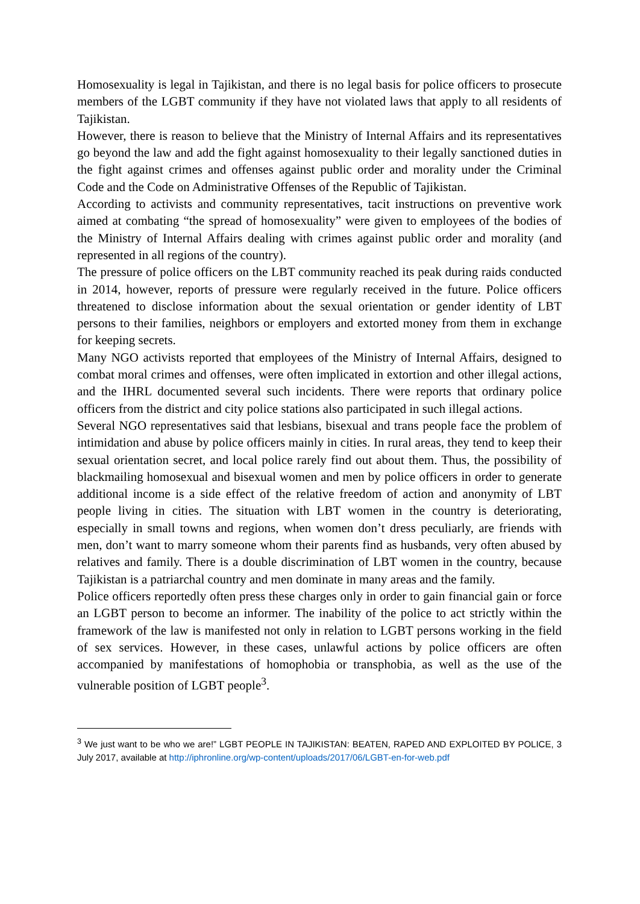Homosexuality is legal in Tajikistan, and there is no legal basis for police officers to prosecute members of the LGBT community if they have not violated laws that apply to all residents of Tajikistan.
However, there is reason to believe that the Ministry of Internal Affairs and its representatives go beyond the law and add the fight against homosexuality to their legally sanctioned duties in the fight against crimes and offenses against public order and morality under the Criminal Code and the Code on Administrative Offenses of the Republic of Tajikistan.
According to activists and community representatives, tacit instructions on preventive work aimed at combating “the spread of homosexuality” were given to employees of the bodies of the Ministry of Internal Affairs dealing with crimes against public order and morality (and represented in all regions of the country).
The pressure of police officers on the LBT community reached its peak during raids conducted in 2014, however, reports of pressure were regularly received in the future. Police officers threatened to disclose information about the sexual orientation or gender identity of LBT persons to their families, neighbors or employers and extorted money from them in exchange for keeping secrets.
Many NGO activists reported that employees of the Ministry of Internal Affairs, designed to combat moral crimes and offenses, were often implicated in extortion and other illegal actions, and the IHRL documented several such incidents. There were reports that ordinary police officers from the district and city police stations also participated in such illegal actions.
Several NGO representatives said that lesbians, bisexual and trans people face the problem of intimidation and abuse by police officers mainly in cities. In rural areas, they tend to keep their sexual orientation secret, and local police rarely find out about them. Thus, the possibility of blackmailing homosexual and bisexual women and men by police officers in order to generate additional income is a side effect of the relative freedom of action and anonymity of LBT people living in cities. The situation with LBT women in the country is deteriorating, especially in small towns and regions, when women don’t dress peculiarly, are friends with men, don’t want to marry someone whom their parents find as husbands, very often abused by relatives and family. There is a double discrimination of LBT women in the country, because Tajikistan is a patriarchal country and men dominate in many areas and the family.
Police officers reportedly often press these charges only in order to gain financial gain or force an LGBT person to become an informer. The inability of the police to act strictly within the framework of the law is manifested not only in relation to LGBT persons working in the field of sex services. However, in these cases, unlawful actions by police officers are often accompanied by manifestations of homophobia or transphobia, as well as the use of the vulnerable position of LGBT people<sup>3</sup>.
<sup>3</sup> We just want to be who we are!” LGBT PEOPLE IN TAJIKISTAN: BEATEN, RAPED AND EXPLOITED BY POLICE, 3 July 2017, available at http://iphronline.org/wp-content/uploads/2017/06/LGBT-en-for-web.pdf